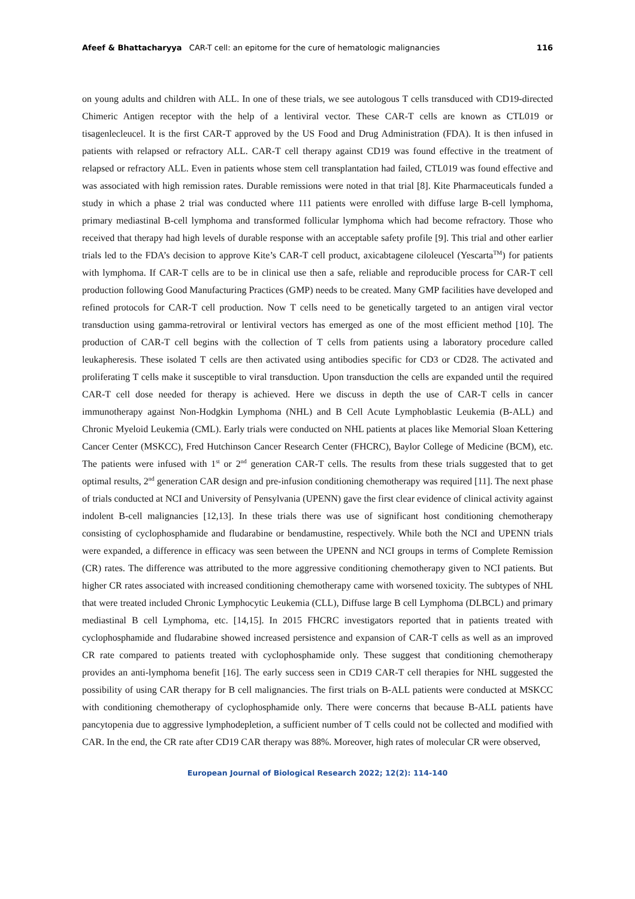Afeef & Bhattacharyya CAR-T cell: an epitome for the cure of hematologic malignancies 116
on young adults and children with ALL. In one of these trials, we see autologous T cells transduced with CD19-directed Chimeric Antigen receptor with the help of a lentiviral vector. These CAR-T cells are known as CTL019 or tisagenlecleucel. It is the first CAR-T approved by the US Food and Drug Administration (FDA). It is then infused in patients with relapsed or refractory ALL. CAR-T cell therapy against CD19 was found effective in the treatment of relapsed or refractory ALL. Even in patients whose stem cell transplantation had failed, CTL019 was found effective and was associated with high remission rates. Durable remissions were noted in that trial [8]. Kite Pharmaceuticals funded a study in which a phase 2 trial was conducted where 111 patients were enrolled with diffuse large B-cell lymphoma, primary mediastinal B-cell lymphoma and transformed follicular lymphoma which had become refractory. Those who received that therapy had high levels of durable response with an acceptable safety profile [9]. This trial and other earlier trials led to the FDA’s decision to approve Kite’s CAR-T cell product, axicabtagene ciloleucel (Yescarta<sup>TM</sup>) for patients with lymphoma. If CAR-T cells are to be in clinical use then a safe, reliable and reproducible process for CAR-T cell production following Good Manufacturing Practices (GMP) needs to be created. Many GMP facilities have developed and refined protocols for CAR-T cell production. Now T cells need to be genetically targeted to an antigen viral vector transduction using gamma-retroviral or lentiviral vectors has emerged as one of the most efficient method [10]. The production of CAR-T cell begins with the collection of T cells from patients using a laboratory procedure called leukapheresis. These isolated T cells are then activated using antibodies specific for CD3 or CD28. The activated and proliferating T cells make it susceptible to viral transduction. Upon transduction the cells are expanded until the required CAR-T cell dose needed for therapy is achieved. Here we discuss in depth the use of CAR-T cells in cancer immunotherapy against Non-Hodgkin Lymphoma (NHL) and B Cell Acute Lymphoblastic Leukemia (B-ALL) and Chronic Myeloid Leukemia (CML). Early trials were conducted on NHL patients at places like Memorial Sloan Kettering Cancer Center (MSKCC), Fred Hutchinson Cancer Research Center (FHCRC), Baylor College of Medicine (BCM), etc. The patients were infused with 1<sup>st</sup> or 2<sup>nd</sup> generation CAR-T cells. The results from these trials suggested that to get optimal results, 2<sup>nd</sup> generation CAR design and pre-infusion conditioning chemotherapy was required [11]. The next phase of trials conducted at NCI and University of Pensylvania (UPENN) gave the first clear evidence of clinical activity against indolent B-cell malignancies [12,13]. In these trials there was use of significant host conditioning chemotherapy consisting of cyclophosphamide and fludarabine or bendamustine, respectively. While both the NCI and UPENN trials were expanded, a difference in efficacy was seen between the UPENN and NCI groups in terms of Complete Remission (CR) rates. The difference was attributed to the more aggressive conditioning chemotherapy given to NCI patients. But higher CR rates associated with increased conditioning chemotherapy came with worsened toxicity. The subtypes of NHL that were treated included Chronic Lymphocytic Leukemia (CLL), Diffuse large B cell Lymphoma (DLBCL) and primary mediastinal B cell Lymphoma, etc. [14,15]. In 2015 FHCRC investigators reported that in patients treated with cyclophosphamide and fludarabine showed increased persistence and expansion of CAR-T cells as well as an improved CR rate compared to patients treated with cyclophosphamide only. These suggest that conditioning chemotherapy provides an anti-lymphoma benefit [16]. The early success seen in CD19 CAR-T cell therapies for NHL suggested the possibility of using CAR therapy for B cell malignancies. The first trials on B-ALL patients were conducted at MSKCC with conditioning chemotherapy of cyclophosphamide only. There were concerns that because B-ALL patients have pancytopenia due to aggressive lymphodepletion, a sufficient number of T cells could not be collected and modified with CAR. In the end, the CR rate after CD19 CAR therapy was 88%. Moreover, high rates of molecular CR were observed,
European Journal of Biological Research 2022; 12(2): 114-140